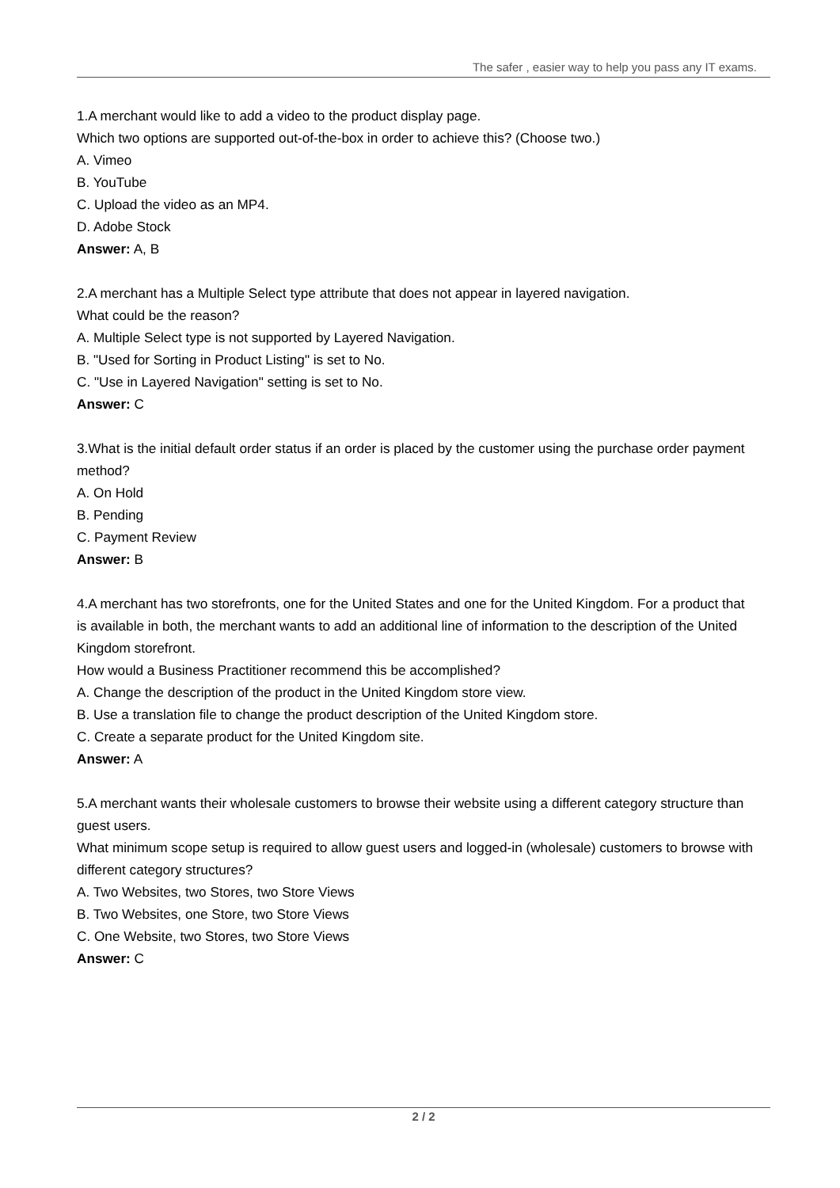The safer , easier way to help you pass any IT exams.
1.A merchant would like to add a video to the product display page.
Which two options are supported out-of-the-box in order to achieve this? (Choose two.)
A. Vimeo
B. YouTube
C. Upload the video as an MP4.
D. Adobe Stock
Answer: A, B
2.A merchant has a Multiple Select type attribute that does not appear in layered navigation.
What could be the reason?
A. Multiple Select type is not supported by Layered Navigation.
B. "Used for Sorting in Product Listing" is set to No.
C. "Use in Layered Navigation" setting is set to No.
Answer: C
3.What is the initial default order status if an order is placed by the customer using the purchase order payment method?
A. On Hold
B. Pending
C. Payment Review
Answer: B
4.A merchant has two storefronts, one for the United States and one for the United Kingdom. For a product that is available in both, the merchant wants to add an additional line of information to the description of the United Kingdom storefront.
How would a Business Practitioner recommend this be accomplished?
A. Change the description of the product in the United Kingdom store view.
B. Use a translation file to change the product description of the United Kingdom store.
C. Create a separate product for the United Kingdom site.
Answer: A
5.A merchant wants their wholesale customers to browse their website using a different category structure than guest users.
What minimum scope setup is required to allow guest users and logged-in (wholesale) customers to browse with different category structures?
A. Two Websites, two Stores, two Store Views
B. Two Websites, one Store, two Store Views
C. One Website, two Stores, two Store Views
Answer: C
2 / 2